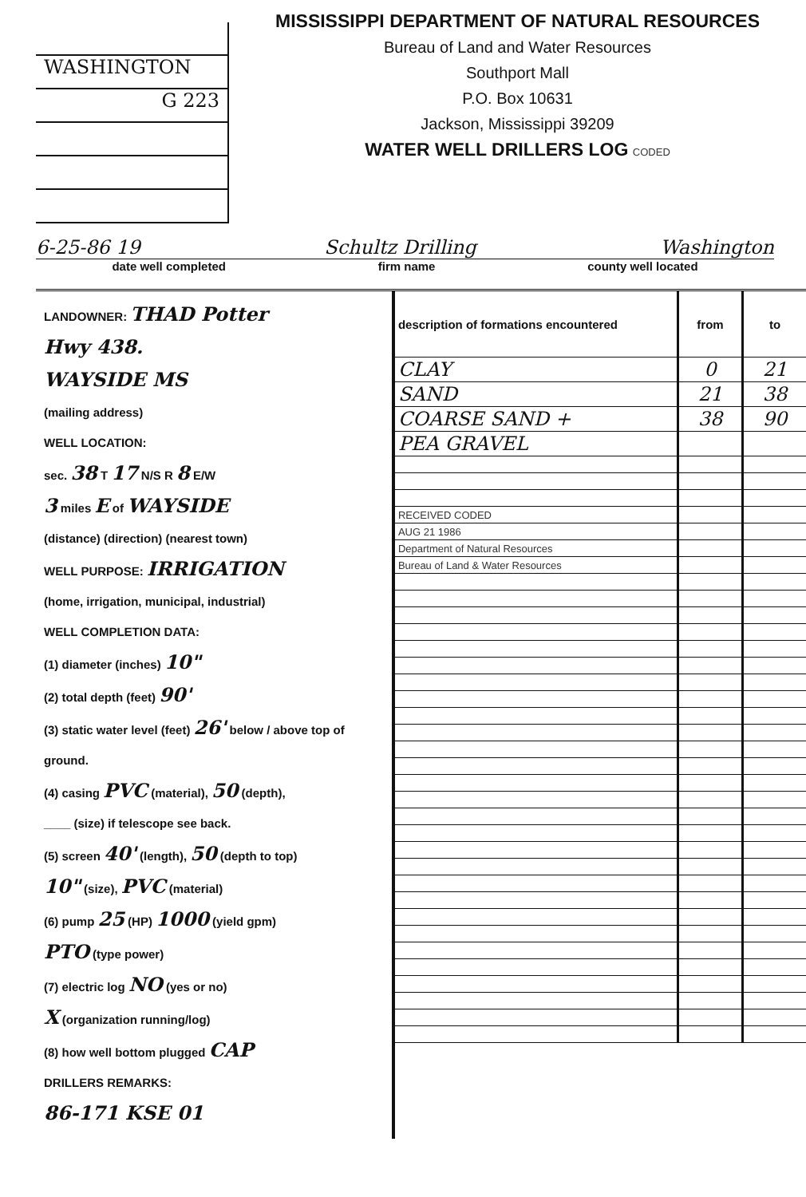WASHINGTON
G 223
MISSISSIPPI DEPARTMENT OF NATURAL RESOURCES
Bureau of Land and Water Resources
Southport Mall
P.O. Box 10631
Jackson, Mississippi 39209
WATER WELL DRILLERS LOG CODED
6-25-86 19 Schultz Drilling Washington
date well completed firm name county well located
LANDOWNER: THAD Potter
Hwy 438.
WAYSIDE MS
(mailing address)
WELL LOCATION:
sec. 38 T 17 N/S R 8 E/W
3 miles E of WAYSIDE
(distance) (direction) (nearest town)
WELL PURPOSE: IRRIGATION
(home, irrigation, municipal, industrial)
WELL COMPLETION DATA:
(1) diameter (inches) 10"
(2) total depth (feet) 90'
(3) static water level (feet) 26' below / above top of ground.
(4) casing PVC (material), 50 (depth),
____ (size) if telescope see back.
(5) screen 40' (length), 50 (depth to top)
10" (size), PVC (material)
(6) pump 25 (HP) 1000 (yield gpm)
PTO (type power)
(7) electric log NO (yes or no)
X (organization running/log)
(8) how well bottom plugged CAP
DRILLERS REMARKS:
86-171 KSE 01
| description of formations encountered | from | to |
| --- | --- | --- |
| CLAY | 0 | 21 |
| SAND | 21 | 38 |
| COARSE SAND + | 38 | 90 |
| PEA GRAVEL | | |
| RECEIVED CODED | | |
| AUG 21 1986 | | |
| Department of Natural Resources | | |
| Bureau of Land & Water Resources | | |